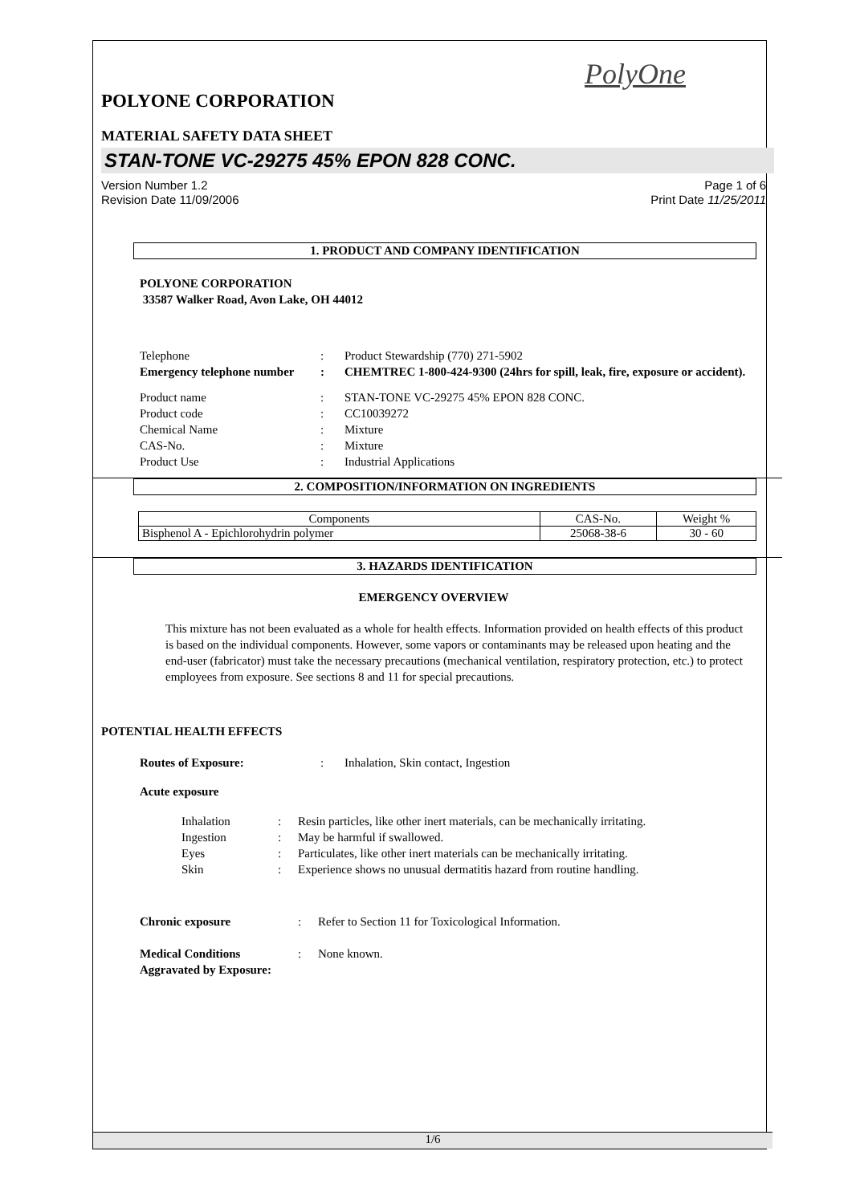PolyOne
POLYONE CORPORATION
MATERIAL SAFETY DATA SHEET
STAN-TONE VC-29275 45% EPON 828 CONC.
Version Number 1.2
Revision Date 11/09/2006
Page 1 of 6
Print Date 11/25/2011
1. PRODUCT AND COMPANY IDENTIFICATION
POLYONE CORPORATION
33587 Walker Road, Avon Lake, OH 44012
Telephone : Product Stewardship (770) 271-5902
Emergency telephone number
: CHEMTREC 1-800-424-9300 (24hrs for spill, leak, fire, exposure or accident).
Product name : STAN-TONE VC-29275 45% EPON 828 CONC.
Product code : CC10039272
Chemical Name : Mixture
CAS-No. : Mixture
Product Use : Industrial Applications
2. COMPOSITION/INFORMATION ON INGREDIENTS
| Components | CAS-No. | Weight % |
| --- | --- | --- |
| Bisphenol A - Epichlorohydrin polymer | 25068-38-6 | 30 - 60 |
3. HAZARDS IDENTIFICATION
EMERGENCY OVERVIEW
This mixture has not been evaluated as a whole for health effects. Information provided on health effects of this product is based on the individual components. However, some vapors or contaminants may be released upon heating and the end-user (fabricator) must take the necessary precautions (mechanical ventilation, respiratory protection, etc.) to protect employees from exposure. See sections 8 and 11 for special precautions.
POTENTIAL HEALTH EFFECTS
Routes of Exposure: : Inhalation, Skin contact, Ingestion
Acute exposure
Inhalation : Resin particles, like other inert materials, can be mechanically irritating.
Ingestion : May be harmful if swallowed.
Eyes : Particulates, like other inert materials can be mechanically irritating.
Skin : Experience shows no unusual dermatitis hazard from routine handling.
Chronic exposure : Refer to Section 11 for Toxicological Information.
Medical Conditions Aggravated by Exposure:
: None known.
1/6